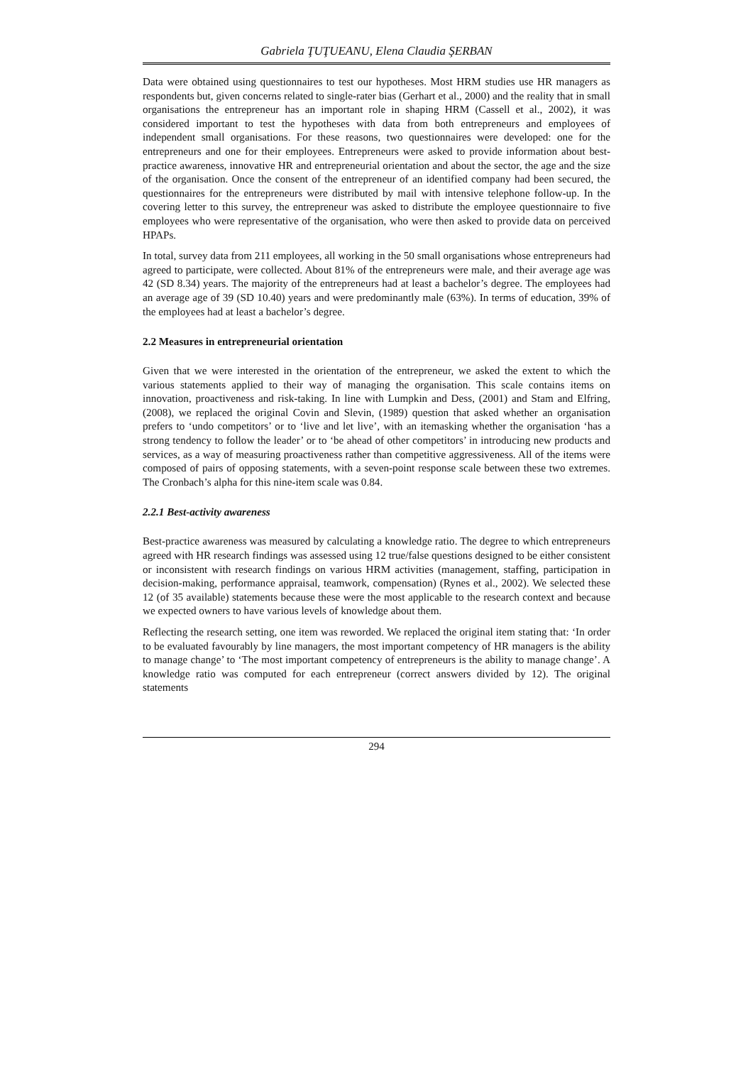Gabriela ŢUŢUEANU, Elena Claudia ŞERBAN
Data were obtained using questionnaires to test our hypotheses. Most HRM studies use HR managers as respondents but, given concerns related to single-rater bias (Gerhart et al., 2000) and the reality that in small organisations the entrepreneur has an important role in shaping HRM (Cassell et al., 2002), it was considered important to test the hypotheses with data from both entrepreneurs and employees of independent small organisations. For these reasons, two questionnaires were developed: one for the entrepreneurs and one for their employees. Entrepreneurs were asked to provide information about best-practice awareness, innovative HR and entrepreneurial orientation and about the sector, the age and the size of the organisation. Once the consent of the entrepreneur of an identified company had been secured, the questionnaires for the entrepreneurs were distributed by mail with intensive telephone follow-up. In the covering letter to this survey, the entrepreneur was asked to distribute the employee questionnaire to five employees who were representative of the organisation, who were then asked to provide data on perceived HPAPs.
In total, survey data from 211 employees, all working in the 50 small organisations whose entrepreneurs had agreed to participate, were collected. About 81% of the entrepreneurs were male, and their average age was 42 (SD 8.34) years. The majority of the entrepreneurs had at least a bachelor’s degree. The employees had an average age of 39 (SD 10.40) years and were predominantly male (63%). In terms of education, 39% of the employees had at least a bachelor’s degree.
2.2 Measures in entrepreneurial orientation
Given that we were interested in the orientation of the entrepreneur, we asked the extent to which the various statements applied to their way of managing the organisation. This scale contains items on innovation, proactiveness and risk-taking. In line with Lumpkin and Dess, (2001) and Stam and Elfring, (2008), we replaced the original Covin and Slevin, (1989) question that asked whether an organisation prefers to ‘undo competitors’ or to ‘live and let live’, with an itemasking whether the organisation ‘has a strong tendency to follow the leader’ or to ‘be ahead of other competitors’ in introducing new products and services, as a way of measuring proactiveness rather than competitive aggressiveness. All of the items were composed of pairs of opposing statements, with a seven-point response scale between these two extremes. The Cronbach’s alpha for this nine-item scale was 0.84.
2.2.1 Best-activity awareness
Best-practice awareness was measured by calculating a knowledge ratio. The degree to which entrepreneurs agreed with HR research findings was assessed using 12 true/false questions designed to be either consistent or inconsistent with research findings on various HRM activities (management, staffing, participation in decision-making, performance appraisal, teamwork, compensation) (Rynes et al., 2002). We selected these 12 (of 35 available) statements because these were the most applicable to the research context and because we expected owners to have various levels of knowledge about them.
Reflecting the research setting, one item was reworded. We replaced the original item stating that: ‘In order to be evaluated favourably by line managers, the most important competency of HR managers is the ability to manage change’ to ‘The most important competency of entrepreneurs is the ability to manage change’. A knowledge ratio was computed for each entrepreneur (correct answers divided by 12). The original statements
294